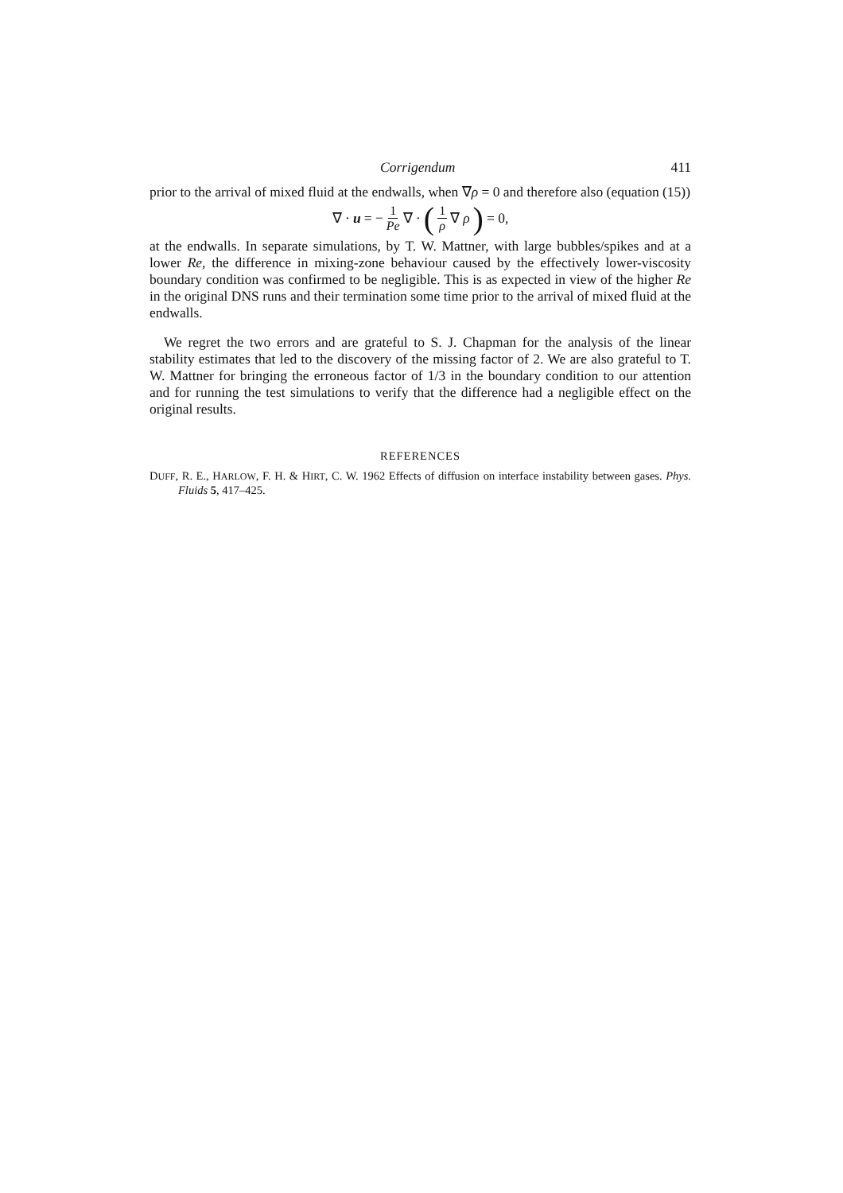Corrigendum 411
prior to the arrival of mixed fluid at the endwalls, when ∇ρ = 0 and therefore also (equation (15))
∇ · u = − 1 Pe ∇ · (1 ρ ∇ ρ) = 0,
at the endwalls. In separate simulations, by T. W. Mattner, with large bubbles/spikes and at a lower Re, the difference in mixing-zone behaviour caused by the effectively lower-viscosity boundary condition was confirmed to be negligible. This is as expected in view of the higher Re in the original DNS runs and their termination some time prior to the arrival of mixed fluid at the endwalls.
We regret the two errors and are grateful to S. J. Chapman for the analysis of the linear stability estimates that led to the discovery of the missing factor of 2. We are also grateful to T. W. Mattner for bringing the erroneous factor of 1/3 in the boundary condition to our attention and for running the test simulations to verify that the difference had a negligible effect on the original results.
REFERENCES
DUFF, R. E., HARLOW, F. H. & HIRT, C. W. 1962 Effects of diffusion on interface instability between gases. Phys. Fluids 5, 417–425.